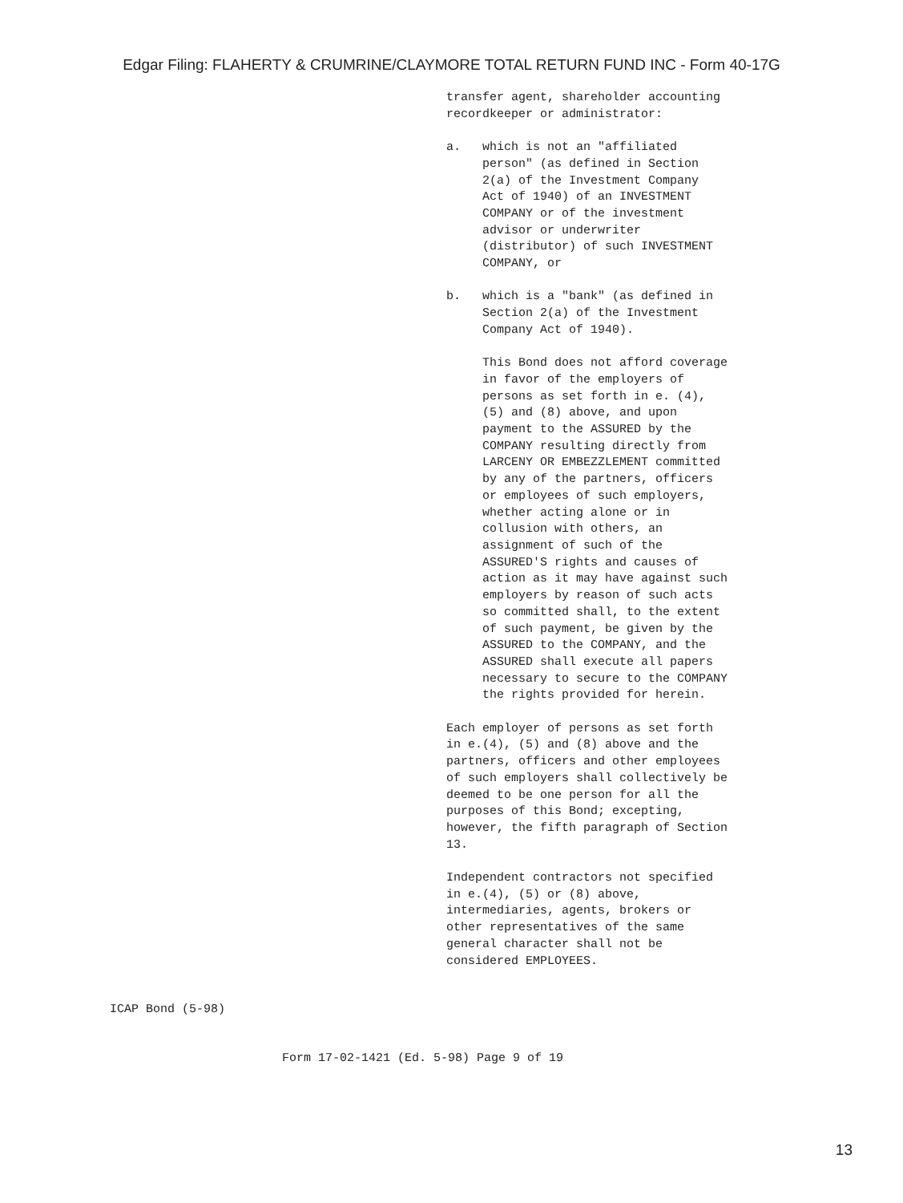Edgar Filing: FLAHERTY & CRUMRINE/CLAYMORE TOTAL RETURN FUND INC - Form 40-17G
transfer agent, shareholder accounting
recordkeeper or administrator:

a.   which is not an "affiliated
     person" (as defined in Section
     2(a) of the Investment Company
     Act of 1940) of an INVESTMENT
     COMPANY or of the investment
     advisor or underwriter
     (distributor) of such INVESTMENT
     COMPANY, or

b.   which is a "bank" (as defined in
     Section 2(a) of the Investment
     Company Act of 1940).

     This Bond does not afford coverage
     in favor of the employers of
     persons as set forth in e. (4),
     (5) and (8) above, and upon
     payment to the ASSURED by the
     COMPANY resulting directly from
     LARCENY OR EMBEZZLEMENT committed
     by any of the partners, officers
     or employees of such employers,
     whether acting alone or in
     collusion with others, an
     assignment of such of the
     ASSURED'S rights and causes of
     action as it may have against such
     employers by reason of such acts
     so committed shall, to the extent
     of such payment, be given by the
     ASSURED to the COMPANY, and the
     ASSURED shall execute all papers
     necessary to secure to the COMPANY
     the rights provided for herein.

Each employer of persons as set forth
in e.(4), (5) and (8) above and the
partners, officers and other employees
of such employers shall collectively be
deemed to be one person for all the
purposes of this Bond; excepting,
however, the fifth paragraph of Section
13.

Independent contractors not specified
in e.(4), (5) or (8) above,
intermediaries, agents, brokers or
other representatives of the same
general character shall not be
considered EMPLOYEES.
ICAP Bond (5-98)
Form 17-02-1421 (Ed. 5-98) Page 9 of 19
13